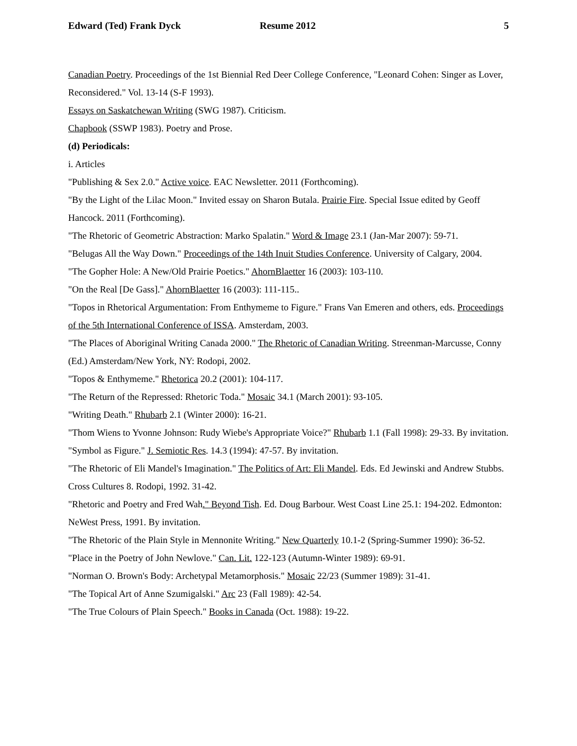Edward (Ted) Frank Dyck Resume 2012 5
Canadian Poetry. Proceedings of the 1st Biennial Red Deer College Conference, "Leonard Cohen: Singer as Lover, Reconsidered." Vol. 13-14 (S-F 1993).
Essays on Saskatchewan Writing (SWG 1987). Criticism.
Chapbook (SSWP 1983). Poetry and Prose.
(d) Periodicals:
i. Articles
"Publishing & Sex 2.0." Active voice. EAC Newsletter. 2011 (Forthcoming).
"By the Light of the Lilac Moon." Invited essay on Sharon Butala. Prairie Fire. Special Issue edited by Geoff Hancock. 2011 (Forthcoming).
"The Rhetoric of Geometric Abstraction: Marko Spalatin." Word & Image 23.1 (Jan-Mar 2007): 59-71.
"Belugas All the Way Down." Proceedings of the 14th Inuit Studies Conference. University of Calgary, 2004.
"The Gopher Hole: A New/Old Prairie Poetics." AhornBlaetter 16 (2003): 103-110.
"On the Real [De Gass]." AhornBlaetter 16 (2003): 111-115..
"Topos in Rhetorical Argumentation: From Enthymeme to Figure." Frans Van Emeren and others, eds. Proceedings of the 5th International Conference of ISSA. Amsterdam, 2003.
"The Places of Aboriginal Writing Canada 2000." The Rhetoric of Canadian Writing. Streenman-Marcusse, Conny (Ed.) Amsterdam/New York, NY: Rodopi, 2002.
"Topos & Enthymeme." Rhetorica 20.2 (2001): 104-117.
"The Return of the Repressed: Rhetoric Toda." Mosaic 34.1 (March 2001): 93-105.
"Writing Death." Rhubarb 2.1 (Winter 2000): 16-21.
"Thom Wiens to Yvonne Johnson: Rudy Wiebe's Appropriate Voice?" Rhubarb 1.1 (Fall 1998): 29-33. By invitation.
"Symbol as Figure." J. Semiotic Res. 14.3 (1994): 47-57. By invitation.
"The Rhetoric of Eli Mandel's Imagination." The Politics of Art: Eli Mandel. Eds. Ed Jewinski and Andrew Stubbs. Cross Cultures 8. Rodopi, 1992. 31-42.
"Rhetoric and Poetry and Fred Wah." Beyond Tish. Ed. Doug Barbour. West Coast Line 25.1: 194-202. Edmonton: NeWest Press, 1991. By invitation.
"The Rhetoric of the Plain Style in Mennonite Writing." New Quarterly 10.1-2 (Spring-Summer 1990): 36-52.
"Place in the Poetry of John Newlove." Can. Lit. 122-123 (Autumn-Winter 1989): 69-91.
"Norman O. Brown's Body: Archetypal Metamorphosis." Mosaic 22/23 (Summer 1989): 31-41.
"The Topical Art of Anne Szumigalski." Arc 23 (Fall 1989): 42-54.
"The True Colours of Plain Speech." Books in Canada (Oct. 1988): 19-22.